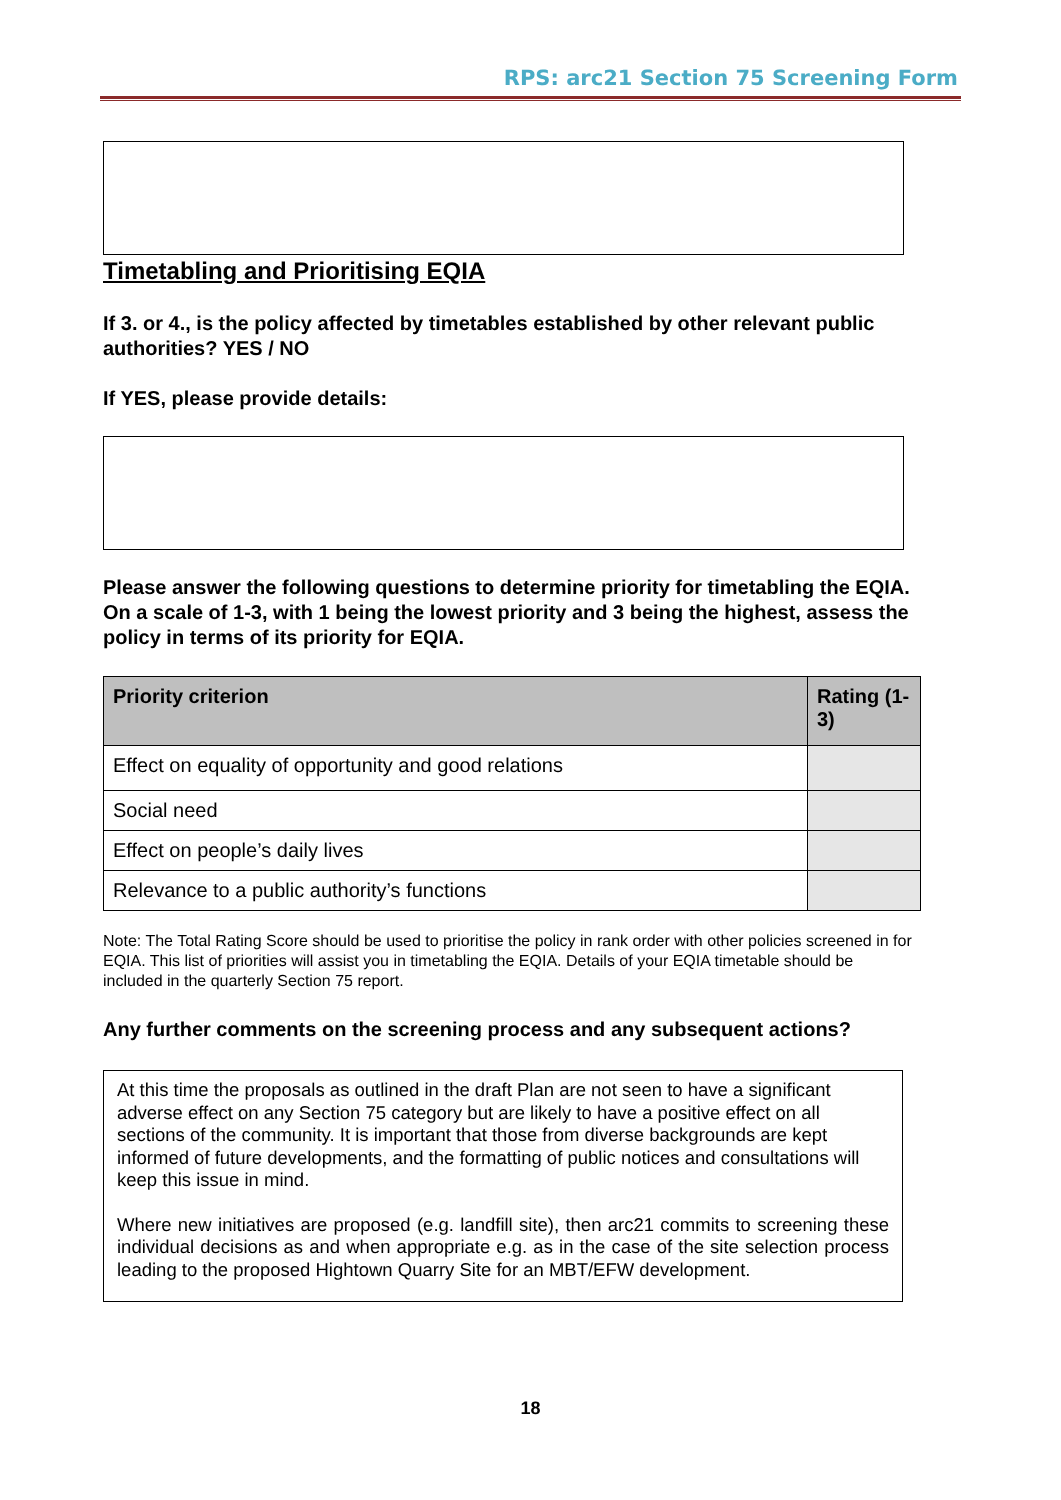RPS: arc21 Section 75 Screening Form
Timetabling and Prioritising EQIA
If 3. or 4., is the policy affected by timetables established by other relevant public authorities? YES / NO
If YES, please provide details:
Please answer the following questions to determine priority for timetabling the EQIA. On a scale of 1-3, with 1 being the lowest priority and 3 being the highest, assess the policy in terms of its priority for EQIA.
| Priority criterion | Rating (1-3) |
| --- | --- |
| Effect on equality of opportunity and good relations | |
| Social need | |
| Effect on people’s daily lives | |
| Relevance to a public authority’s functions | |
Note: The Total Rating Score should be used to prioritise the policy in rank order with other policies screened in for EQIA. This list of priorities will assist you in timetabling the EQIA. Details of your EQIA timetable should be included in the quarterly Section 75 report.
Any further comments on the screening process and any subsequent actions?
At this time the proposals as outlined in the draft Plan are not seen to have a significant adverse effect on any Section 75 category but are likely to have a positive effect on all sections of the community. It is important that those from diverse backgrounds are kept informed of future developments, and the formatting of public notices and consultations will keep this issue in mind.
Where new initiatives are proposed (e.g. landfill site), then arc21 commits to screening these individual decisions as and when appropriate e.g. as in the case of the site selection process leading to the proposed Hightown Quarry Site for an MBT/EFW development.
18